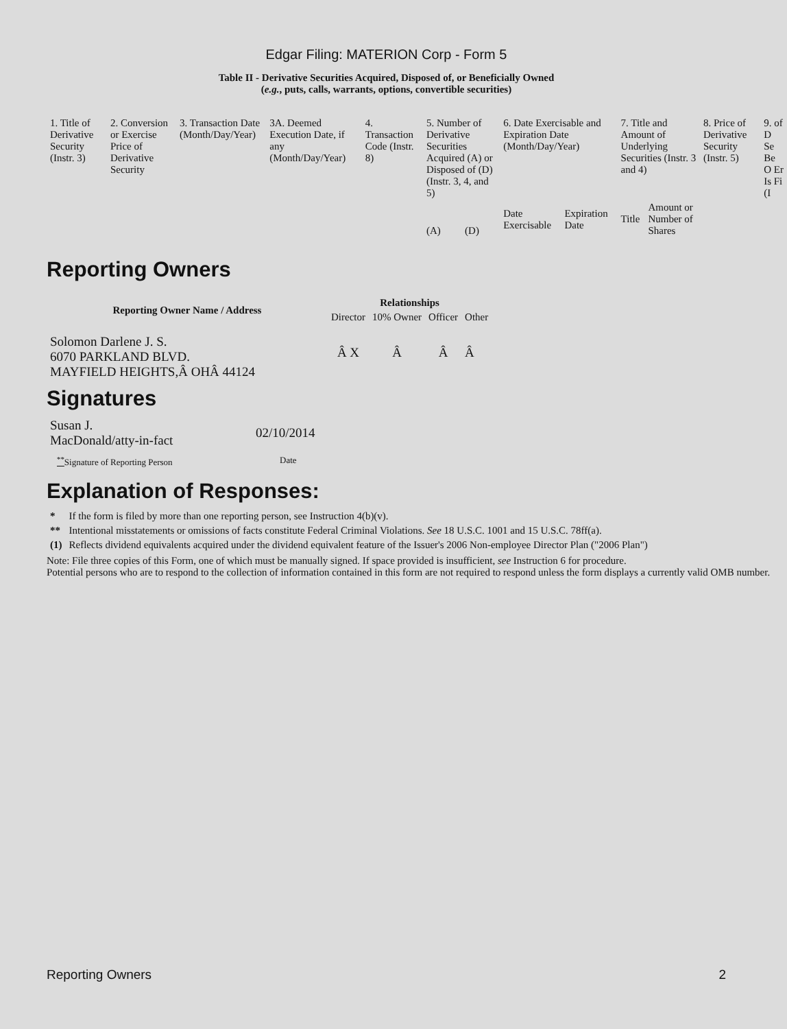Edgar Filing: MATERION Corp - Form 5
Table II - Derivative Securities Acquired, Disposed of, or Beneficially Owned
(e.g., puts, calls, warrants, options, convertible securities)
| 1. Title of Derivative Security (Instr. 3) | 2. Conversion or Exercise Price of Derivative Security | 3. Transaction Date (Month/Day/Year) | 3A. Deemed Execution Date, if any (Month/Day/Year) | 4. Transaction Code (Instr. 8) | 5. Number of Derivative Securities Acquired (A) or Disposed of (D) (Instr. 3, 4, and 5) | | 6. Date Exercisable and Expiration Date (Month/Day/Year) | | 7. Title and Amount of Underlying Securities (Instr. 3 and 4) | | 8. Price of Derivative Security (Instr. 5) | 9. of D Se Be O Er Is Fi (I |
| | | | | | (A) | (D) | Date Exercisable | Expiration Date | Title | Amount or Number of Shares | | |
Reporting Owners
| Reporting Owner Name / Address | Relationships | | | |
| --- | --- | --- | --- | --- |
| | Director | 10% Owner | Officer | Other |
| Solomon Darlene J. S. 6070 PARKLAND BLVD. MAYFIELD HEIGHTS,Â OHÂ 44124 | Â X | Â | Â | Â |
Signatures
| Susan J. MacDonald/atty-in-fact | 02/10/2014 |
| <sup>**</sup> Signature of Reporting Person | Date |
Explanation of Responses:
| * | If the form is filed by more than one reporting person, see Instruction 4(b)(v). |
| ** | Intentional misstatements or omissions of facts constitute Federal Criminal Violations. See 18 U.S.C. 1001 and 15 U.S.C. 78ff(a). |
| (1) | Reflects dividend equivalents acquired under the dividend equivalent feature of the Issuer's 2006 Non-employee Director Plan ("2006 Plan") |
Note: File three copies of this Form, one of which must be manually signed. If space provided is insufficient, see Instruction 6 for procedure.
Potential persons who are to respond to the collection of information contained in this form are not required to respond unless the form displays a currently valid OMB number.
Reporting Owners 2